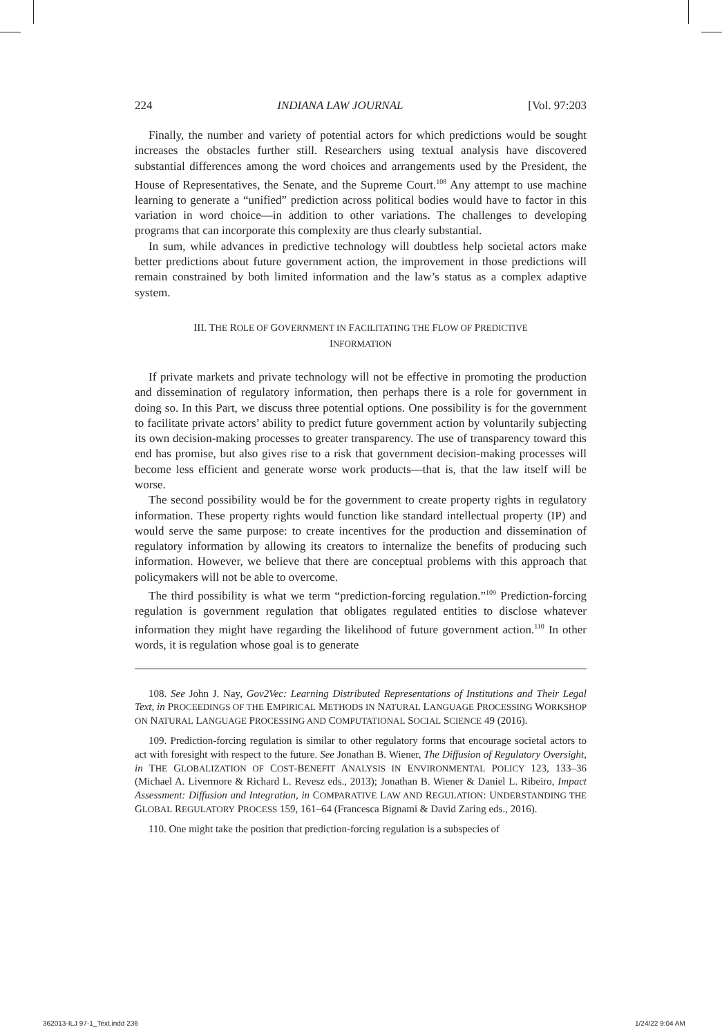224 INDIANA LAW JOURNAL [Vol. 97:203
Finally, the number and variety of potential actors for which predictions would be sought increases the obstacles further still. Researchers using textual analysis have discovered substantial differences among the word choices and arrangements used by the President, the House of Representatives, the Senate, and the Supreme Court.<sup>108</sup> Any attempt to use machine learning to generate a “unified” prediction across political bodies would have to factor in this variation in word choice—in addition to other variations. The challenges to developing programs that can incorporate this complexity are thus clearly substantial.
In sum, while advances in predictive technology will doubtless help societal actors make better predictions about future government action, the improvement in those predictions will remain constrained by both limited information and the law’s status as a complex adaptive system.
III. THE ROLE OF GOVERNMENT IN FACILITATING THE FLOW OF PREDICTIVE INFORMATION
If private markets and private technology will not be effective in promoting the production and dissemination of regulatory information, then perhaps there is a role for government in doing so. In this Part, we discuss three potential options. One possibility is for the government to facilitate private actors’ ability to predict future government action by voluntarily subjecting its own decision-making processes to greater transparency. The use of transparency toward this end has promise, but also gives rise to a risk that government decision-making processes will become less efficient and generate worse work products—that is, that the law itself will be worse.
The second possibility would be for the government to create property rights in regulatory information. These property rights would function like standard intellectual property (IP) and would serve the same purpose: to create incentives for the production and dissemination of regulatory information by allowing its creators to internalize the benefits of producing such information. However, we believe that there are conceptual problems with this approach that policymakers will not be able to overcome.
The third possibility is what we term “prediction-forcing regulation.”<sup>109</sup> Prediction-forcing regulation is government regulation that obligates regulated entities to disclose whatever information they might have regarding the likelihood of future government action.<sup>110</sup> In other words, it is regulation whose goal is to generate
108. See John J. Nay, Gov2Vec: Learning Distributed Representations of Institutions and Their Legal Text, in PROCEEDINGS OF THE EMPIRICAL METHODS IN NATURAL LANGUAGE PROCESSING WORKSHOP ON NATURAL LANGUAGE PROCESSING AND COMPUTATIONAL SOCIAL SCIENCE 49 (2016).
109. Prediction-forcing regulation is similar to other regulatory forms that encourage societal actors to act with foresight with respect to the future. See Jonathan B. Wiener, The Diffusion of Regulatory Oversight, in THE GLOBALIZATION OF COST-BENEFIT ANALYSIS IN ENVIRONMENTAL POLICY 123, 133–36 (Michael A. Livermore & Richard L. Revesz eds., 2013); Jonathan B. Wiener & Daniel L. Ribeiro, Impact Assessment: Diffusion and Integration, in COMPARATIVE LAW AND REGULATION: UNDERSTANDING THE GLOBAL REGULATORY PROCESS 159, 161–64 (Francesca Bignami & David Zaring eds., 2016).
110. One might take the position that prediction-forcing regulation is a subspecies of
362013-ILJ 97-1_Text.indd 236 1/24/22 9:04 AM